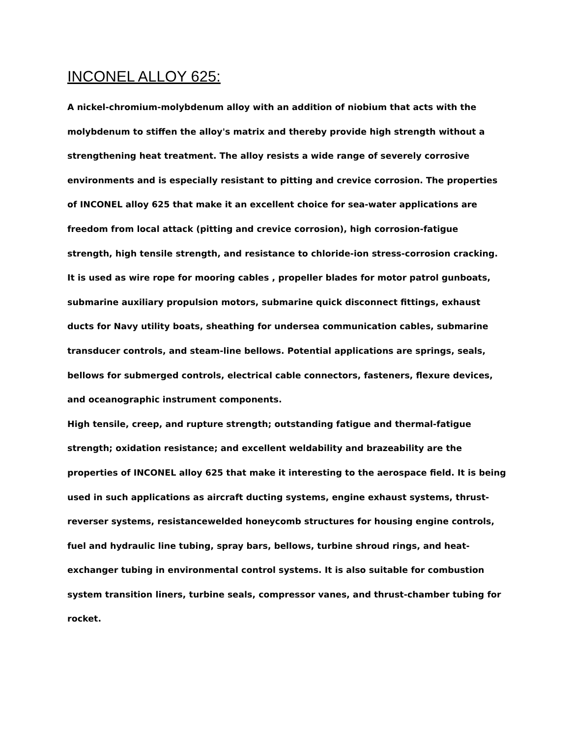INCONEL ALLOY 625:
A nickel-chromium-molybdenum alloy with an addition of niobium that acts with the molybdenum to stiffen the alloy's matrix and thereby provide high strength without a strengthening heat treatment. The alloy resists a wide range of severely corrosive environments and is especially resistant to pitting and crevice corrosion. The properties of INCONEL alloy 625 that make it an excellent choice for sea-water applications are freedom from local attack (pitting and crevice corrosion), high corrosion-fatigue strength, high tensile strength, and resistance to chloride-ion stress-corrosion cracking. It is used as wire rope for mooring cables , propeller blades for motor patrol gunboats, submarine auxiliary propulsion motors, submarine quick disconnect fittings, exhaust ducts for Navy utility boats, sheathing for undersea communication cables, submarine transducer controls, and steam-line bellows. Potential applications are springs, seals, bellows for submerged controls, electrical cable connectors, fasteners, flexure devices, and oceanographic instrument components.
High tensile, creep, and rupture strength; outstanding fatigue and thermal-fatigue strength; oxidation resistance; and excellent weldability and brazeability are the properties of INCONEL alloy 625 that make it interesting to the aerospace field. It is being used in such applications as aircraft ducting systems, engine exhaust systems, thrust-reverser systems, resistancewelded honeycomb structures for housing engine controls, fuel and hydraulic line tubing, spray bars, bellows, turbine shroud rings, and heat-exchanger tubing in environmental control systems. It is also suitable for combustion system transition liners, turbine seals, compressor vanes, and thrust-chamber tubing for rocket.